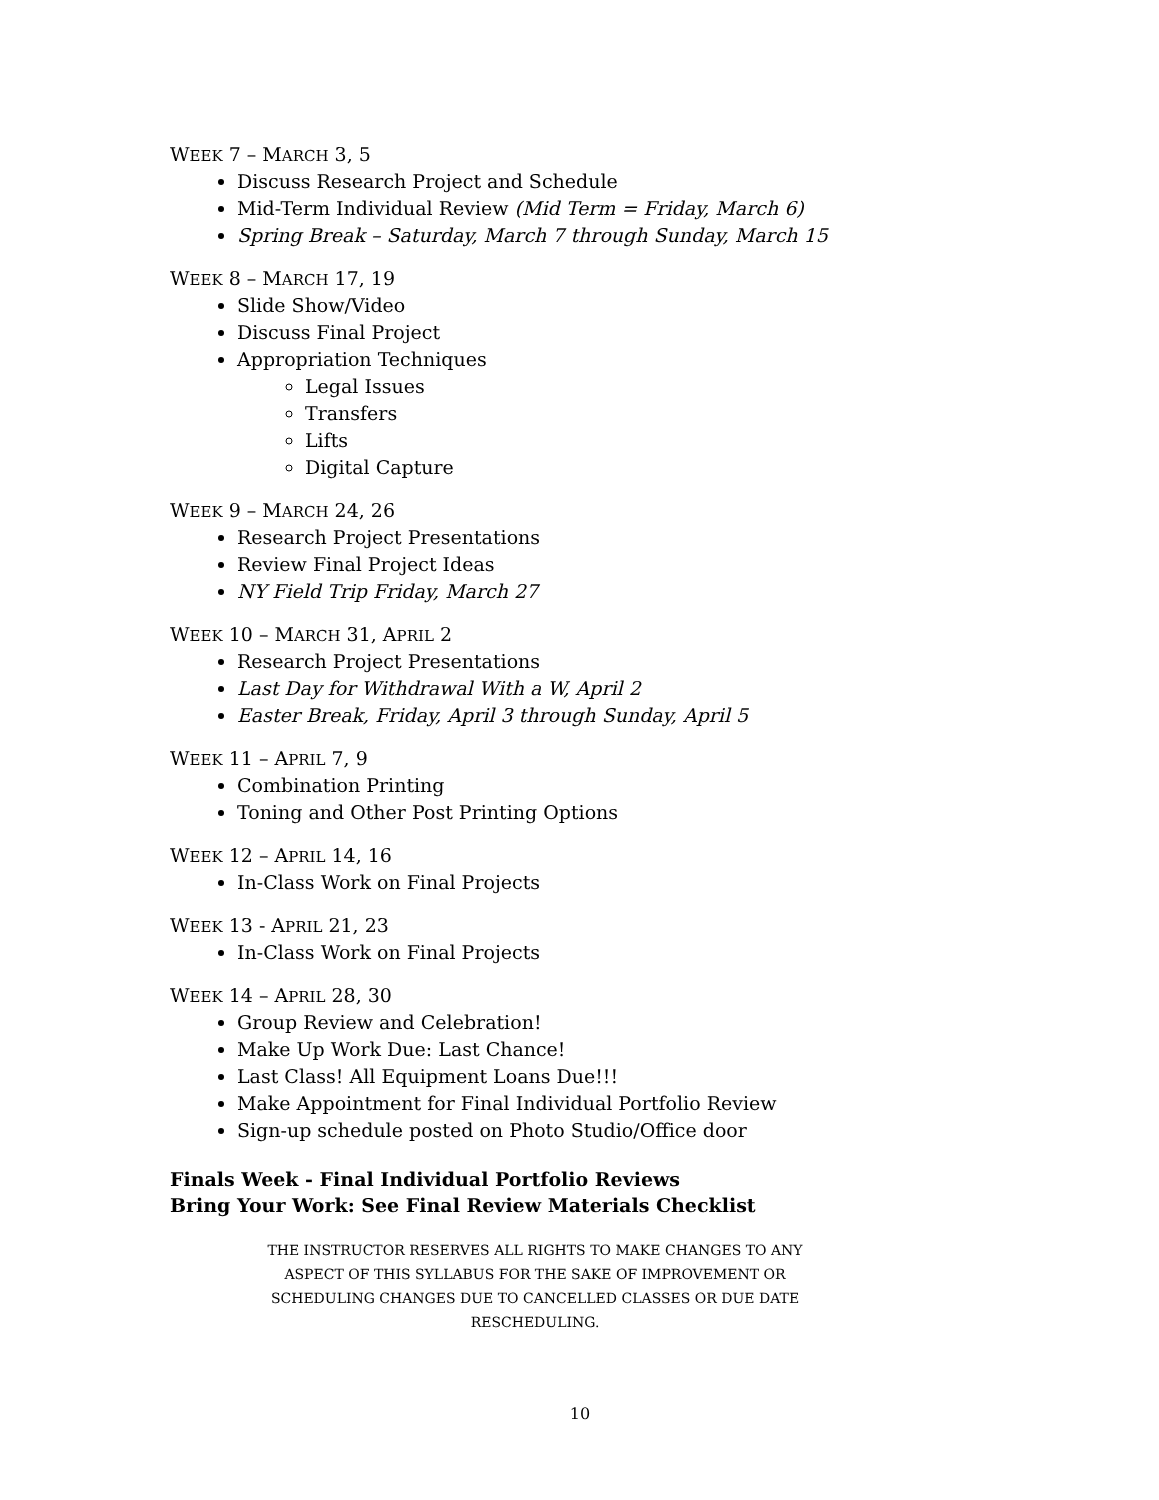WEEK 7 – MARCH 3, 5
Discuss Research Project and Schedule
Mid-Term Individual Review (Mid Term = Friday, March 6)
Spring Break – Saturday, March 7 through Sunday, March 15
WEEK 8 – MARCH 17, 19
Slide Show/Video
Discuss Final Project
Appropriation Techniques
Legal Issues
Transfers
Lifts
Digital Capture
WEEK 9 – MARCH 24, 26
Research Project Presentations
Review Final Project Ideas
NY Field Trip Friday, March 27
WEEK 10 – MARCH 31, APRIL 2
Research Project Presentations
Last Day for Withdrawal With a W, April 2
Easter Break, Friday, April 3 through Sunday, April 5
WEEK 11 – APRIL 7, 9
Combination Printing
Toning and Other Post Printing Options
WEEK 12 – APRIL 14, 16
In-Class Work on Final Projects
WEEK 13 - APRIL 21, 23
In-Class Work on Final Projects
WEEK 14 – APRIL 28, 30
Group Review and Celebration!
Make Up Work Due: Last Chance!
Last Class! All Equipment Loans Due!!!
Make Appointment for Final Individual Portfolio Review
Sign-up schedule posted on Photo Studio/Office door
Finals Week - Final Individual Portfolio Reviews
Bring Your Work: See Final Review Materials Checklist
THE INSTRUCTOR RESERVES ALL RIGHTS TO MAKE CHANGES TO ANY ASPECT OF THIS SYLLABUS FOR THE SAKE OF IMPROVEMENT OR SCHEDULING CHANGES DUE TO CANCELLED CLASSES OR DUE DATE RESCHEDULING.
10